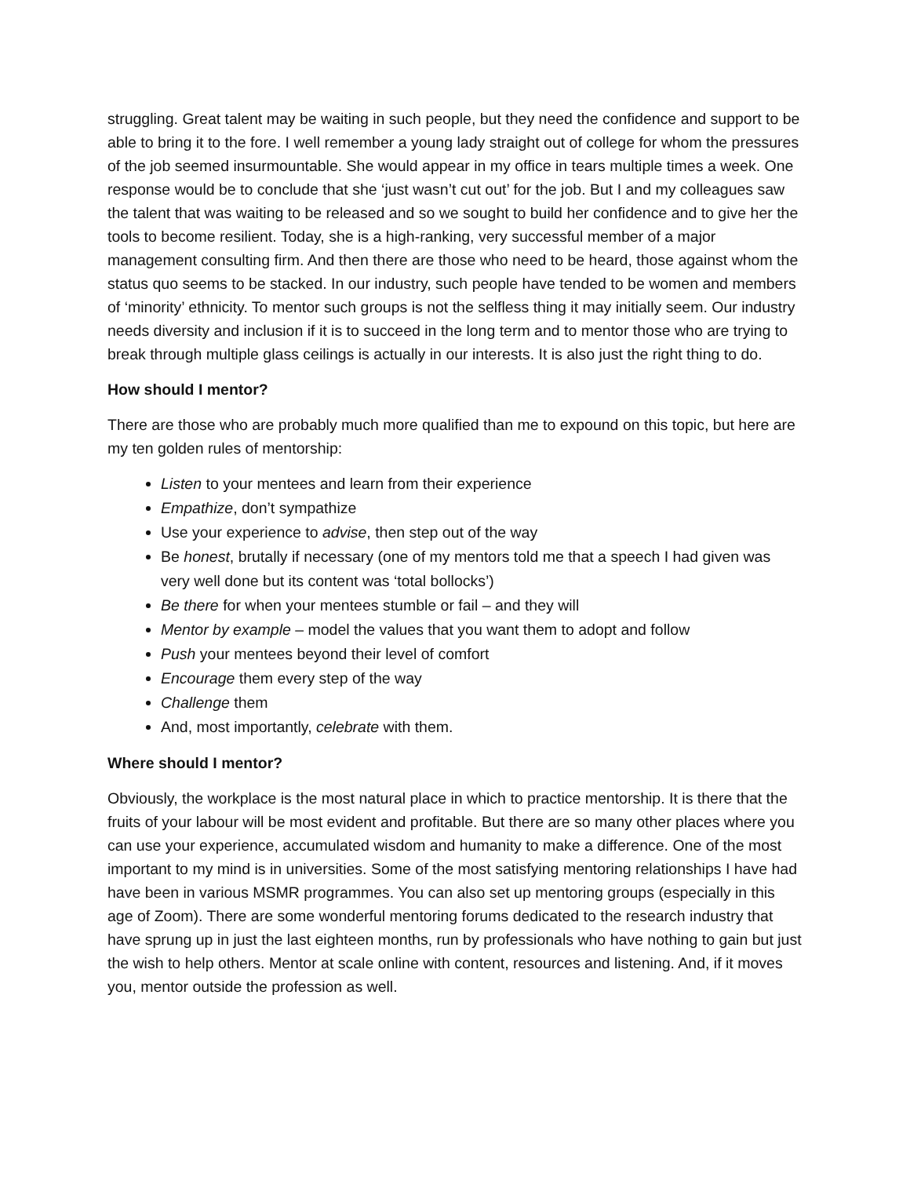struggling. Great talent may be waiting in such people, but they need the confidence and support to be able to bring it to the fore. I well remember a young lady straight out of college for whom the pressures of the job seemed insurmountable. She would appear in my office in tears multiple times a week. One response would be to conclude that she ‘just wasn’t cut out’ for the job. But I and my colleagues saw the talent that was waiting to be released and so we sought to build her confidence and to give her the tools to become resilient. Today, she is a high-ranking, very successful member of a major management consulting firm. And then there are those who need to be heard, those against whom the status quo seems to be stacked. In our industry, such people have tended to be women and members of ‘minority’ ethnicity. To mentor such groups is not the selfless thing it may initially seem. Our industry needs diversity and inclusion if it is to succeed in the long term and to mentor those who are trying to break through multiple glass ceilings is actually in our interests. It is also just the right thing to do.
How should I mentor?
There are those who are probably much more qualified than me to expound on this topic, but here are my ten golden rules of mentorship:
Listen to your mentees and learn from their experience
Empathize, don’t sympathize
Use your experience to advise, then step out of the way
Be honest, brutally if necessary (one of my mentors told me that a speech I had given was very well done but its content was ‘total bollocks’)
Be there for when your mentees stumble or fail – and they will
Mentor by example – model the values that you want them to adopt and follow
Push your mentees beyond their level of comfort
Encourage them every step of the way
Challenge them
And, most importantly, celebrate with them.
Where should I mentor?
Obviously, the workplace is the most natural place in which to practice mentorship. It is there that the fruits of your labour will be most evident and profitable. But there are so many other places where you can use your experience, accumulated wisdom and humanity to make a difference. One of the most important to my mind is in universities. Some of the most satisfying mentoring relationships I have had have been in various MSMR programmes. You can also set up mentoring groups (especially in this age of Zoom). There are some wonderful mentoring forums dedicated to the research industry that have sprung up in just the last eighteen months, run by professionals who have nothing to gain but just the wish to help others. Mentor at scale online with content, resources and listening. And, if it moves you, mentor outside the profession as well.